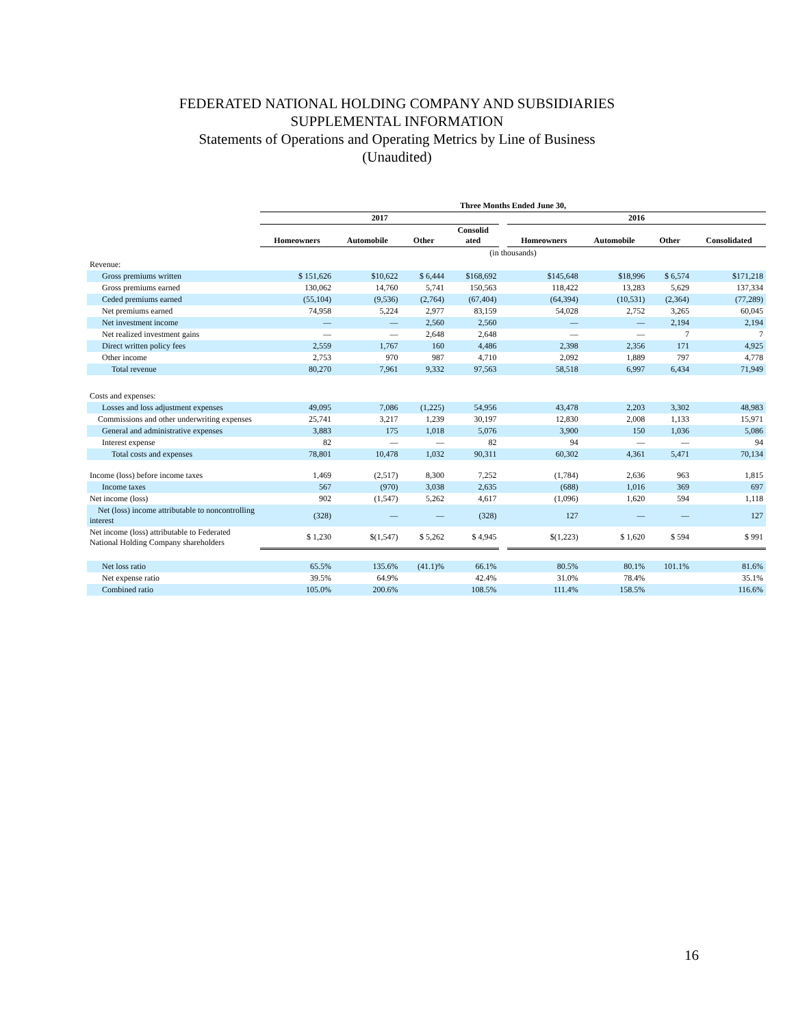FEDERATED NATIONAL HOLDING COMPANY AND SUBSIDIARIES
SUPPLEMENTAL INFORMATION
Statements of Operations and Operating Metrics by Line of Business
(Unaudited)
| | Three Months Ended June 30, | | | | | | | | |
| --- | --- | --- | --- | --- | --- | --- | --- | --- | --- |
| | 2017 | | | | | 2016 | | | |
| | Homeowners | Automobile | Other | Consolid ated | | Homeowners | Automobile | Other | Consolidated |
| | (in thousands) | | | | | | | | |
| Revenue: | | | | | | | | | |
| Gross premiums written | $ 151,626 | $10,622 | $ 6,444 | $168,692 | | $145,648 | $18,996 | $ 6,574 | $171,218 |
| Gross premiums earned | 130,062 | 14,760 | 5,741 | 150,563 | | 118,422 | 13,283 | 5,629 | 137,334 |
| Ceded premiums earned | (55,104) | (9,536) | (2,764) | (67,404) | | (64,394) | (10,531) | (2,364) | (77,289) |
| Net premiums earned | 74,958 | 5,224 | 2,977 | 83,159 | | 54,028 | 2,752 | 3,265 | 60,045 |
| Net investment income | — | — | 2,560 | 2,560 | | — | — | 2,194 | 2,194 |
| Net realized investment gains | — | — | 2,648 | 2,648 | | — | — | 7 | 7 |
| Direct written policy fees | 2,559 | 1,767 | 160 | 4,486 | | 2,398 | 2,356 | 171 | 4,925 |
| Other income | 2,753 | 970 | 987 | 4,710 | | 2,092 | 1,889 | 797 | 4,778 |
| Total revenue | 80,270 | 7,961 | 9,332 | 97,563 | | 58,518 | 6,997 | 6,434 | 71,949 |
| Costs and expenses: | | | | | | | | | |
| Losses and loss adjustment expenses | 49,095 | 7,086 | (1,225) | 54,956 | | 43,478 | 2,203 | 3,302 | 48,983 |
| Commissions and other underwriting expenses | 25,741 | 3,217 | 1,239 | 30,197 | | 12,830 | 2,008 | 1,133 | 15,971 |
| General and administrative expenses | 3,883 | 175 | 1,018 | 5,076 | | 3,900 | 150 | 1,036 | 5,086 |
| Interest expense | 82 | — | — | 82 | | 94 | — | — | 94 |
| Total costs and expenses | 78,801 | 10,478 | 1,032 | 90,311 | | 60,302 | 4,361 | 5,471 | 70,134 |
| Income (loss) before income taxes | 1,469 | (2,517) | 8,300 | 7,252 | | (1,784) | 2,636 | 963 | 1,815 |
| Income taxes | 567 | (970) | 3,038 | 2,635 | | (688) | 1,016 | 369 | 697 |
| Net income (loss) | 902 | (1,547) | 5,262 | 4,617 | | (1,096) | 1,620 | 594 | 1,118 |
| Net (loss) income attributable to noncontrolling interest | (328) | — | — | (328) | | 127 | — | — | 127 |
| Net income (loss) attributable to Federated National Holding Company shareholders | $ 1,230 | $(1,547) | $ 5,262 | $ 4,945 | | $(1,223) | $ 1,620 | $ 594 | $ 991 |
| Net loss ratio | 65.5% | 135.6% | (41.1)% | 66.1% | | 80.5% | 80.1% | 101.1% | 81.6% |
| Net expense ratio | 39.5% | 64.9% | | 42.4% | | 31.0% | 78.4% | | 35.1% |
| Combined ratio | 105.0% | 200.6% | | 108.5% | | 111.4% | 158.5% | | 116.6% |
16